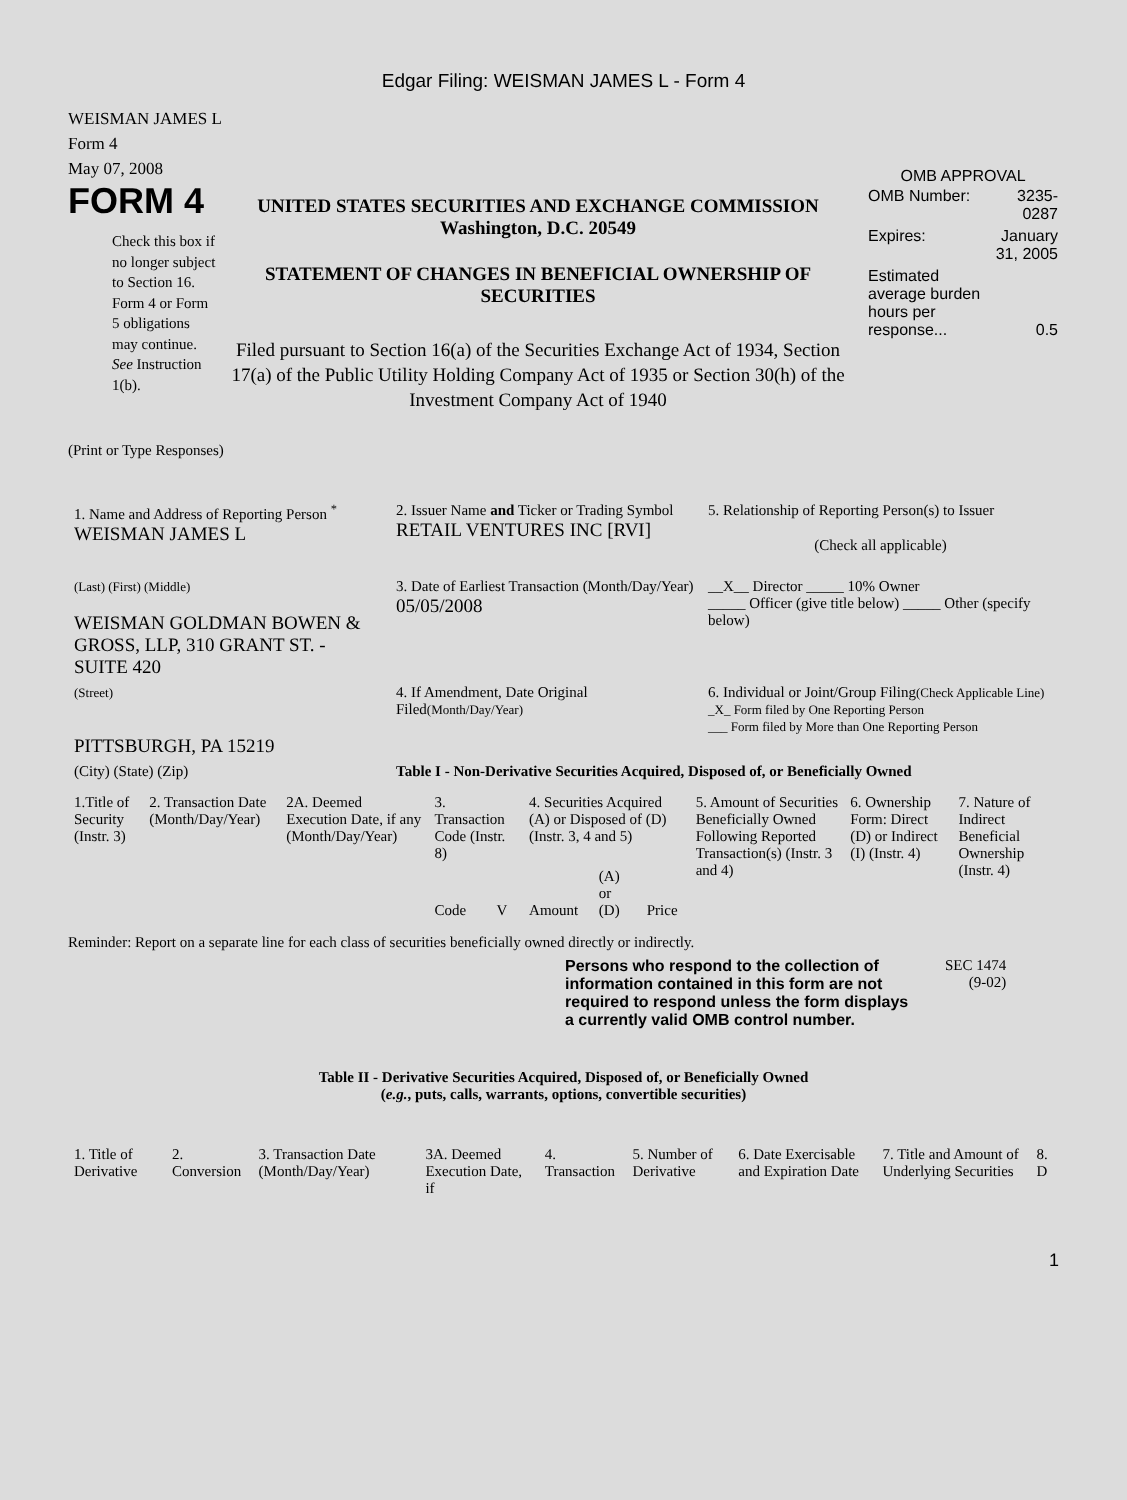Edgar Filing: WEISMAN JAMES L - Form 4
WEISMAN JAMES L
Form 4
May 07, 2008
FORM 4
Check this box if no longer subject to Section 16. Form 4 or Form 5 obligations may continue. See Instruction 1(b).
UNITED STATES SECURITIES AND EXCHANGE COMMISSION
Washington, D.C. 20549
STATEMENT OF CHANGES IN BENEFICIAL OWNERSHIP OF SECURITIES
Filed pursuant to Section 16(a) of the Securities Exchange Act of 1934, Section 17(a) of the Public Utility Holding Company Act of 1935 or Section 30(h) of the Investment Company Act of 1940
OMB APPROVAL
| OMB Number: | 3235-0287 |
| Expires: | January 31, 2005 |
| Estimated average burden hours per response... | 0.5 |
(Print or Type Responses)
| 1. Name and Address of Reporting Person <sup>*</sup> WEISMAN JAMES L | 2. Issuer Name and Ticker or Trading Symbol RETAIL VENTURES INC [RVI] | 5. Relationship of Reporting Person(s) to Issuer (Check all applicable) |
| (Last) (First) (Middle) WEISMAN GOLDMAN BOWEN & GROSS, LLP, 310 GRANT ST. - SUITE 420 | 3. Date of Earliest Transaction (Month/Day/Year) 05/05/2008 | __X__ Director _____ 10% Owner _____ Officer (give title below) _____ Other (specify below) |
| (Street) PITTSBURGH, PA 15219 | 4. If Amendment, Date Original Filed (Month/Day/Year) | 6. Individual or Joint/Group Filing (Check Applicable Line) _X_ Form filed by One Reporting Person ___ Form filed by More than One Reporting Person |
| (City) (State) (Zip) | Table I - Non-Derivative Securities Acquired, Disposed of, or Beneficially Owned | |
| 1.Title of Security (Instr. 3) | 2. Transaction Date (Month/Day/Year) | 2A. Deemed Execution Date, if any (Month/Day/Year) | 3. Transaction Code (Instr. 8) | | 4. Securities Acquired (A) or Disposed of (D) (Instr. 3, 4 and 5) | | | 5. Amount of Securities Beneficially Owned Following Reported Transaction(s) (Instr. 3 and 4) | 6. Ownership Form: Direct (D) or Indirect (I) (Instr. 4) | 7. Nature of Indirect Beneficial Ownership (Instr. 4) |
| --- | --- | --- | --- | --- | --- | --- | --- | --- | --- | --- |
| | | | Code | V | Amount | (A) or (D) | Price | | | |
Reminder: Report on a separate line for each class of securities beneficially owned directly or indirectly.
Persons who respond to the collection of information contained in this form are not required to respond unless the form displays a currently valid OMB control number.
SEC 1474
(9-02)
Table II - Derivative Securities Acquired, Disposed of, or Beneficially Owned
(e.g., puts, calls, warrants, options, convertible securities)
| 1. Title of Derivative | 2. Conversion | 3. Transaction Date (Month/Day/Year) | 3A. Deemed Execution Date, if | 4. Transaction | 5. Number of Derivative | 6. Date Exercisable and Expiration Date | 7. Title and Amount of Underlying Securities | 8. D |
| --- | --- | --- | --- | --- | --- | --- | --- | --- |
1